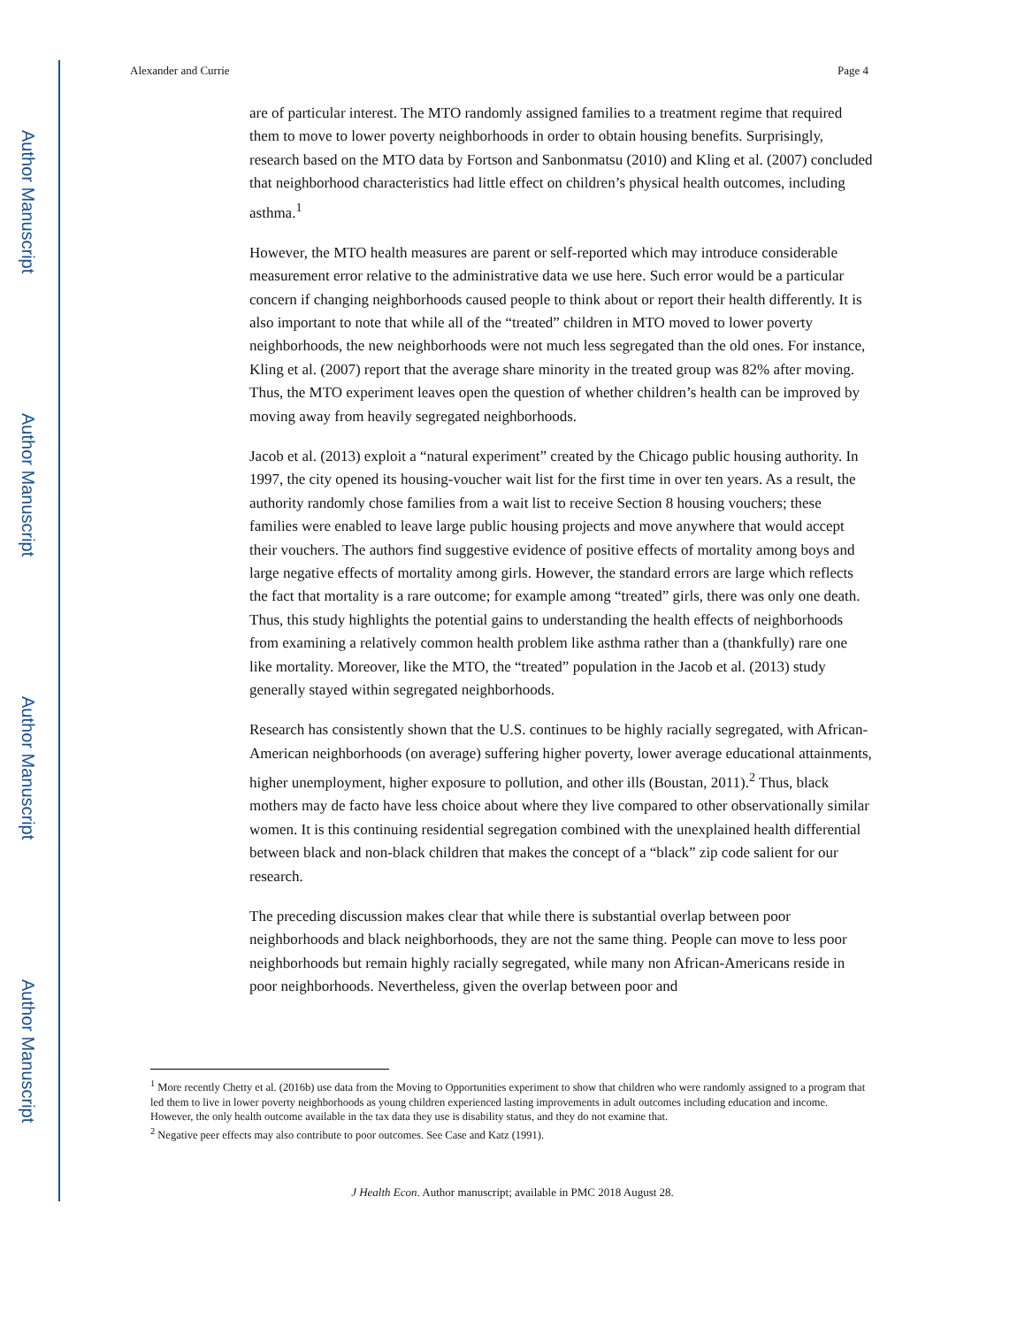Author Manuscript
Author Manuscript
Author Manuscript
Author Manuscript
Alexander and Currie Page 4
are of particular interest. The MTO randomly assigned families to a treatment regime that required them to move to lower poverty neighborhoods in order to obtain housing benefits. Surprisingly, research based on the MTO data by Fortson and Sanbonmatsu (2010) and Kling et al. (2007) concluded that neighborhood characteristics had little effect on children’s physical health outcomes, including asthma.<sup>1</sup>
However, the MTO health measures are parent or self-reported which may introduce considerable measurement error relative to the administrative data we use here. Such error would be a particular concern if changing neighborhoods caused people to think about or report their health differently. It is also important to note that while all of the “treated” children in MTO moved to lower poverty neighborhoods, the new neighborhoods were not much less segregated than the old ones. For instance, Kling et al. (2007) report that the average share minority in the treated group was 82% after moving. Thus, the MTO experiment leaves open the question of whether children’s health can be improved by moving away from heavily segregated neighborhoods.
Jacob et al. (2013) exploit a “natural experiment” created by the Chicago public housing authority. In 1997, the city opened its housing-voucher wait list for the first time in over ten years. As a result, the authority randomly chose families from a wait list to receive Section 8 housing vouchers; these families were enabled to leave large public housing projects and move anywhere that would accept their vouchers. The authors find suggestive evidence of positive effects of mortality among boys and large negative effects of mortality among girls. However, the standard errors are large which reflects the fact that mortality is a rare outcome; for example among “treated” girls, there was only one death. Thus, this study highlights the potential gains to understanding the health effects of neighborhoods from examining a relatively common health problem like asthma rather than a (thankfully) rare one like mortality. Moreover, like the MTO, the “treated” population in the Jacob et al. (2013) study generally stayed within segregated neighborhoods.
Research has consistently shown that the U.S. continues to be highly racially segregated, with African-American neighborhoods (on average) suffering higher poverty, lower average educational attainments, higher unemployment, higher exposure to pollution, and other ills (Boustan, 2011).<sup>2</sup> Thus, black mothers may de facto have less choice about where they live compared to other observationally similar women. It is this continuing residential segregation combined with the unexplained health differential between black and non-black children that makes the concept of a “black” zip code salient for our research.
The preceding discussion makes clear that while there is substantial overlap between poor neighborhoods and black neighborhoods, they are not the same thing. People can move to less poor neighborhoods but remain highly racially segregated, while many non African-Americans reside in poor neighborhoods. Nevertheless, given the overlap between poor and
<sup>1</sup> More recently Chetty et al. (2016b) use data from the Moving to Opportunities experiment to show that children who were randomly assigned to a program that led them to live in lower poverty neighborhoods as young children experienced lasting improvements in adult outcomes including education and income. However, the only health outcome available in the tax data they use is disability status, and they do not examine that.
<sup>2</sup> Negative peer effects may also contribute to poor outcomes. See Case and Katz (1991).
J Health Econ. Author manuscript; available in PMC 2018 August 28.